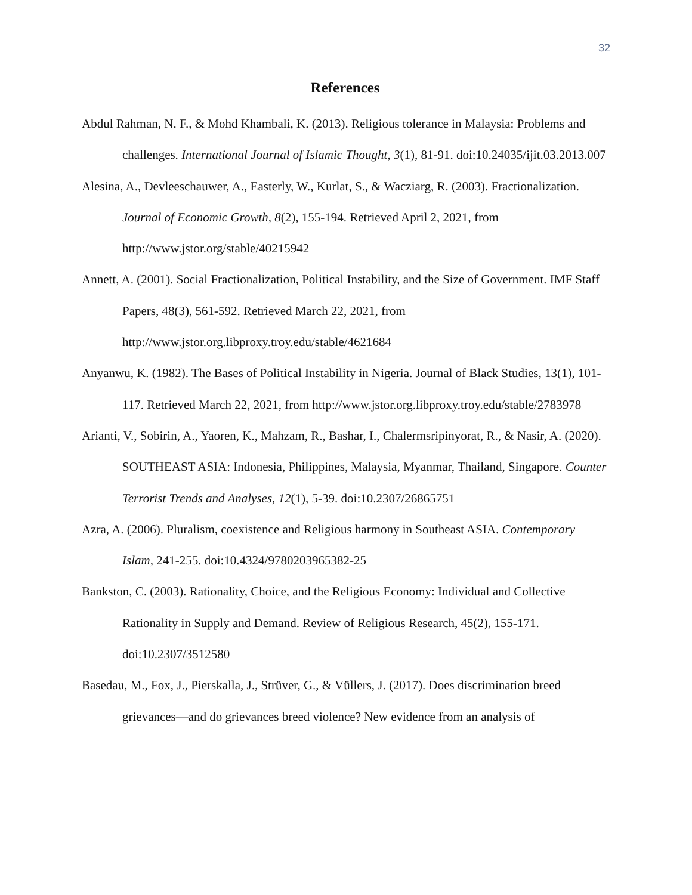32
References
Abdul Rahman, N. F., & Mohd Khambali, K. (2013). Religious tolerance in Malaysia: Problems and challenges. International Journal of Islamic Thought, 3(1), 81-91. doi:10.24035/ijit.03.2013.007
Alesina, A., Devleeschauwer, A., Easterly, W., Kurlat, S., & Wacziarg, R. (2003). Fractionalization. Journal of Economic Growth, 8(2), 155-194. Retrieved April 2, 2021, from http://www.jstor.org/stable/40215942
Annett, A. (2001). Social Fractionalization, Political Instability, and the Size of Government. IMF Staff Papers, 48(3), 561-592. Retrieved March 22, 2021, from http://www.jstor.org.libproxy.troy.edu/stable/4621684
Anyanwu, K. (1982). The Bases of Political Instability in Nigeria. Journal of Black Studies, 13(1), 101-117. Retrieved March 22, 2021, from http://www.jstor.org.libproxy.troy.edu/stable/2783978
Arianti, V., Sobirin, A., Yaoren, K., Mahzam, R., Bashar, I., Chalermsripinyorat, R., & Nasir, A. (2020). SOUTHEAST ASIA: Indonesia, Philippines, Malaysia, Myanmar, Thailand, Singapore. Counter Terrorist Trends and Analyses, 12(1), 5-39. doi:10.2307/26865751
Azra, A. (2006). Pluralism, coexistence and Religious harmony in Southeast ASIA. Contemporary Islam, 241-255. doi:10.4324/9780203965382-25
Bankston, C. (2003). Rationality, Choice, and the Religious Economy: Individual and Collective Rationality in Supply and Demand. Review of Religious Research, 45(2), 155-171. doi:10.2307/3512580
Basedau, M., Fox, J., Pierskalla, J., Strüver, G., & Vüllers, J. (2017). Does discrimination breed grievances—and do grievances breed violence? New evidence from an analysis of